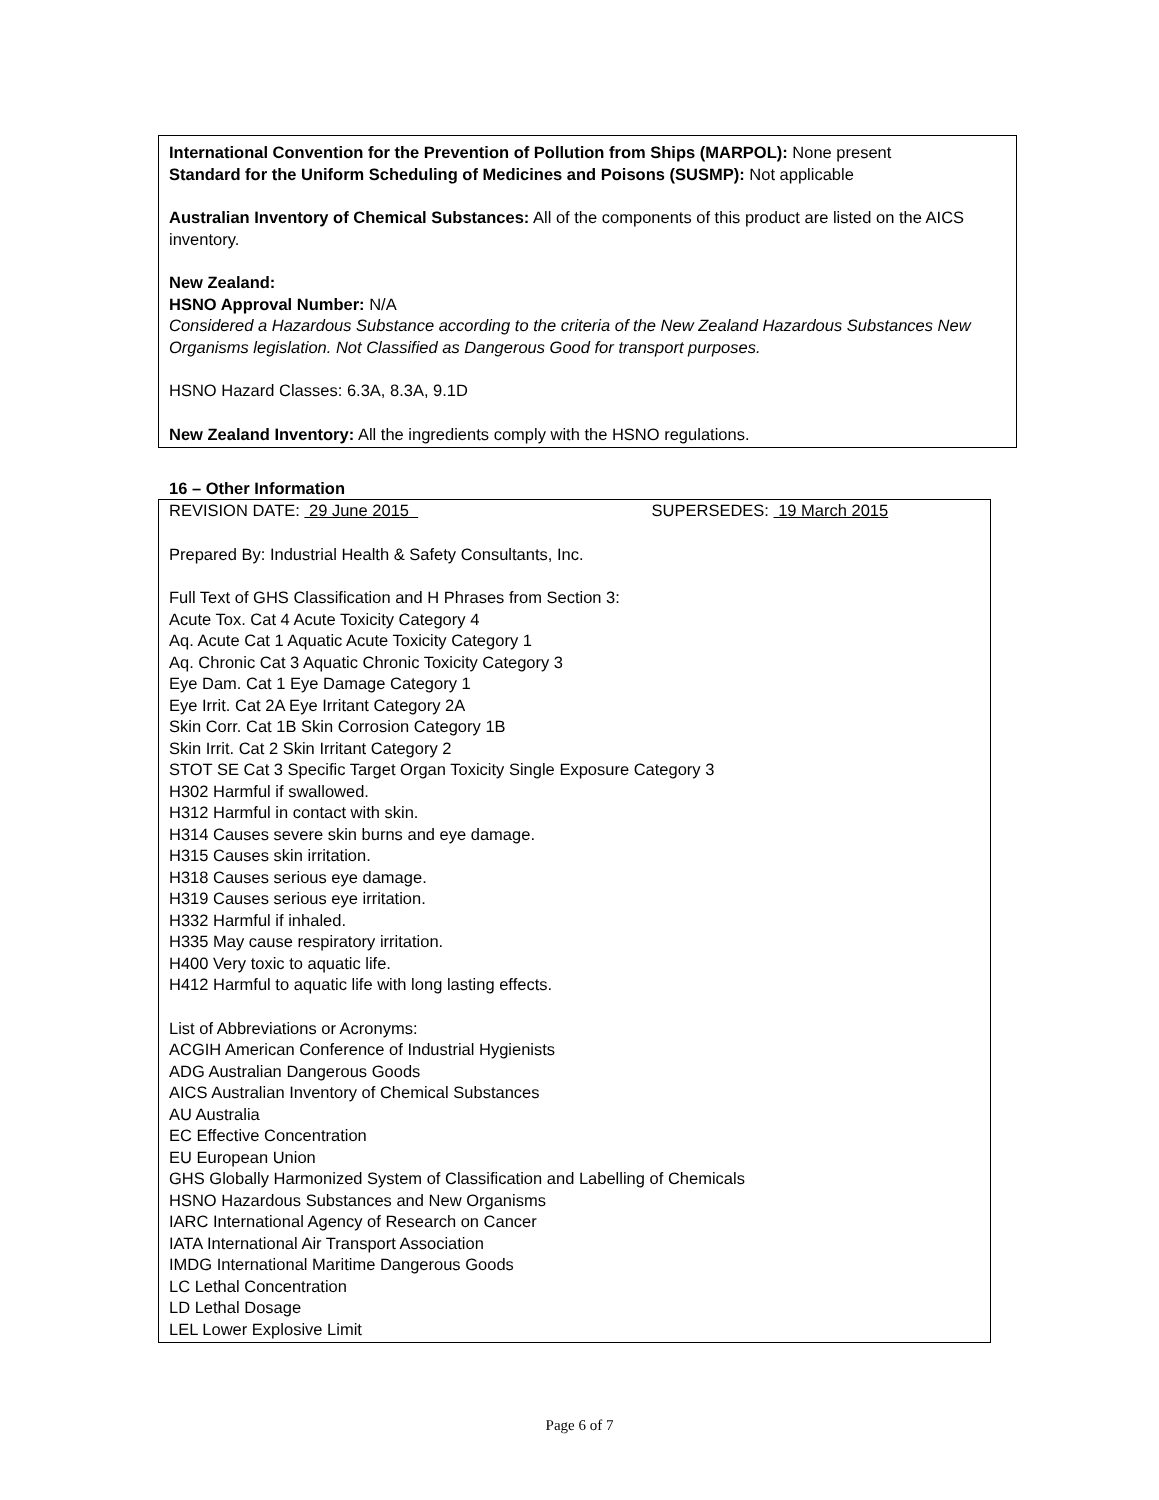International Convention for the Prevention of Pollution from Ships (MARPOL): None present
Standard for the Uniform Scheduling of Medicines and Poisons (SUSMP): Not applicable
Australian Inventory of Chemical Substances: All of the components of this product are listed on the AICS inventory.
New Zealand:
HSNO Approval Number: N/A
Considered a Hazardous Substance according to the criteria of the New Zealand Hazardous Substances New Organisms legislation. Not Classified as Dangerous Good for transport purposes.
HSNO Hazard Classes: 6.3A, 8.3A, 9.1D
New Zealand Inventory: All the ingredients comply with the HSNO regulations.
16 – Other Information
REVISION DATE: 29 June 2015 SUPERSEDES: 19 March 2015
Prepared By: Industrial Health & Safety Consultants, Inc.
Full Text of GHS Classification and H Phrases from Section 3:
Acute Tox. Cat 4 Acute Toxicity Category 4
Aq. Acute Cat 1 Aquatic Acute Toxicity Category 1
Aq. Chronic Cat 3 Aquatic Chronic Toxicity Category 3
Eye Dam. Cat 1 Eye Damage Category 1
Eye Irrit. Cat 2A Eye Irritant Category 2A
Skin Corr. Cat 1B Skin Corrosion Category 1B
Skin Irrit. Cat 2 Skin Irritant Category 2
STOT SE Cat 3 Specific Target Organ Toxicity Single Exposure Category 3
H302 Harmful if swallowed.
H312 Harmful in contact with skin.
H314 Causes severe skin burns and eye damage.
H315 Causes skin irritation.
H318 Causes serious eye damage.
H319 Causes serious eye irritation.
H332 Harmful if inhaled.
H335 May cause respiratory irritation.
H400 Very toxic to aquatic life.
H412 Harmful to aquatic life with long lasting effects.
List of Abbreviations or Acronyms:
ACGIH American Conference of Industrial Hygienists
ADG Australian Dangerous Goods
AICS Australian Inventory of Chemical Substances
AU Australia
EC Effective Concentration
EU European Union
GHS Globally Harmonized System of Classification and Labelling of Chemicals
HSNO Hazardous Substances and New Organisms
IARC International Agency of Research on Cancer
IATA International Air Transport Association
IMDG International Maritime Dangerous Goods
LC Lethal Concentration
LD Lethal Dosage
LEL Lower Explosive Limit
Page 6 of 7